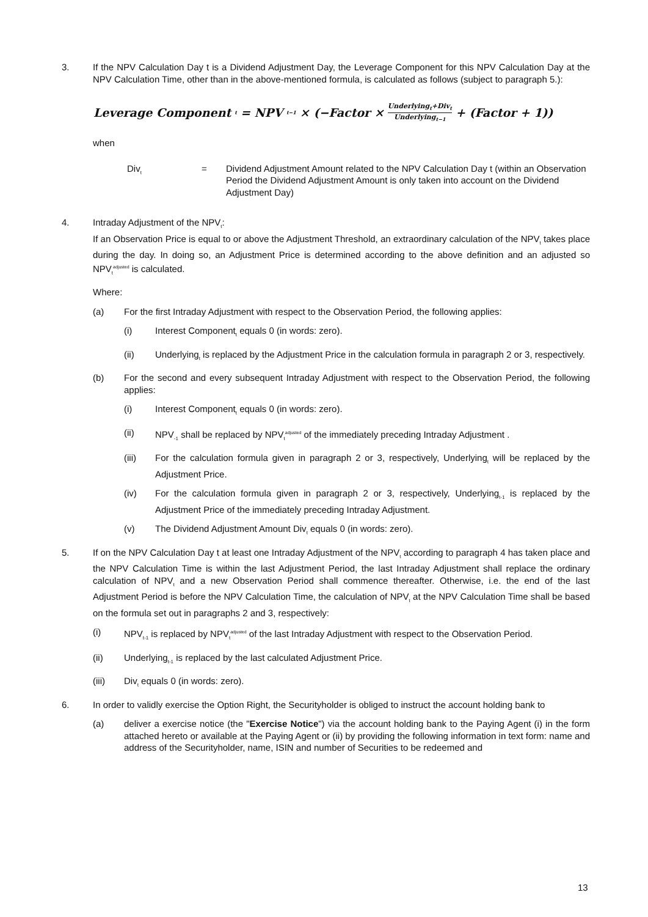3. If the NPV Calculation Day t is a Dividend Adjustment Day, the Leverage Component for this NPV Calculation Day at the NPV Calculation Time, other than in the above-mentioned formula, is calculated as follows (subject to paragraph 5.):
Leverage Component<sub>t</sub> = NPV<sub>t−1</sub> × (−Factor × Underlying<sub>t</sub>+Div<sub>t</sub> Underlying<sub>t−1</sub> + (Factor + 1))
when
Div<sub>t</sub>
= Dividend Adjustment Amount related to the NPV Calculation Day t (within an Observation Period the Dividend Adjustment Amount is only taken into account on the Dividend Adjustment Day)
4. Intraday Adjustment of the NPV<sub>t</sub>:
If an Observation Price is equal to or above the Adjustment Threshold, an extraordinary calculation of the NPV<sub>t</sub> takes place during the day. In doing so, an Adjustment Price is determined according to the above definition and an adjusted so NPV<sub>t</sub><sup>adjusted</sup> is calculated.
Where:
(a) For the first Intraday Adjustment with respect to the Observation Period, the following applies:
(i) Interest Component<sub>t</sub> equals 0 (in words: zero).
(ii) Underlying<sub>t</sub> is replaced by the Adjustment Price in the calculation formula in paragraph 2 or 3, respectively.
(b) For the second and every subsequent Intraday Adjustment with respect to the Observation Period, the following applies:
(i) Interest Component<sub>t</sub> equals 0 (in words: zero).
(ii) NPV<sub>-1</sub> shall be replaced by NPV<sub>t</sub><sup>adjusted</sup> of the immediately preceding Intraday Adjustment .
(iii) For the calculation formula given in paragraph 2 or 3, respectively, Underlying<sub>t</sub> will be replaced by the Adjustment Price.
(iv) For the calculation formula given in paragraph 2 or 3, respectively, Underlying<sub>t-1</sub> is replaced by the Adjustment Price of the immediately preceding Intraday Adjustment.
(v) The Dividend Adjustment Amount Div<sub>t</sub> equals 0 (in words: zero).
5. If on the NPV Calculation Day t at least one Intraday Adjustment of the NPV<sub>t</sub> according to paragraph 4 has taken place and the NPV Calculation Time is within the last Adjustment Period, the last Intraday Adjustment shall replace the ordinary calculation of NPV<sub>t</sub> and a new Observation Period shall commence thereafter. Otherwise, i.e. the end of the last Adjustment Period is before the NPV Calculation Time, the calculation of NPV<sub>t</sub> at the NPV Calculation Time shall be based on the formula set out in paragraphs 2 and 3, respectively:
(i) NPV<sub>t-1</sub> is replaced by NPV<sub>t</sub><sup>adjusted</sup> of the last Intraday Adjustment with respect to the Observation Period.
(ii) Underlying<sub>t-1</sub> is replaced by the last calculated Adjustment Price.
(iii) Div<sub>t</sub> equals 0 (in words: zero).
6. In order to validly exercise the Option Right, the Securityholder is obliged to instruct the account holding bank to
(a) deliver a exercise notice (the "Exercise Notice") via the account holding bank to the Paying Agent (i) in the form attached hereto or available at the Paying Agent or (ii) by providing the following information in text form: name and address of the Securityholder, name, ISIN and number of Securities to be redeemed and
13